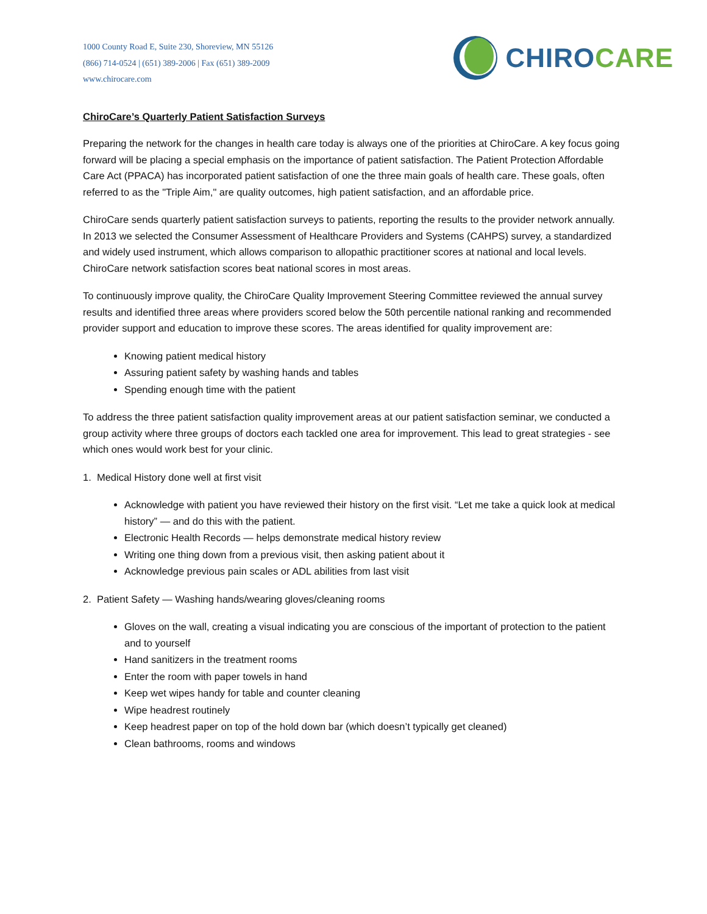1000 County Road E, Suite 230, Shoreview, MN 55126
(866) 714-0524 | (651) 389-2006 | Fax (651) 389-2009
www.chirocare.com
CHIRO CARE
ChiroCare’s Quarterly Patient Satisfaction Surveys
Preparing the network for the changes in health care today is always one of the priorities at ChiroCare. A key focus going forward will be placing a special emphasis on the importance of patient satisfaction. The Patient Protection Affordable Care Act (PPACA) has incorporated patient satisfaction of one the three main goals of health care. These goals, often referred to as the "Triple Aim," are quality outcomes, high patient satisfaction, and an affordable price.
ChiroCare sends quarterly patient satisfaction surveys to patients, reporting the results to the provider network annually. In 2013 we selected the Consumer Assessment of Healthcare Providers and Systems (CAHPS) survey, a standardized and widely used instrument, which allows comparison to allopathic practitioner scores at national and local levels. ChiroCare network satisfaction scores beat national scores in most areas.
To continuously improve quality, the ChiroCare Quality Improvement Steering Committee reviewed the annual survey results and identified three areas where providers scored below the 50th percentile national ranking and recommended provider support and education to improve these scores. The areas identified for quality improvement are:
Knowing patient medical history
Assuring patient safety by washing hands and tables
Spending enough time with the patient
To address the three patient satisfaction quality improvement areas at our patient satisfaction seminar, we conducted a group activity where three groups of doctors each tackled one area for improvement. This lead to great strategies - see which ones would work best for your clinic.
1. Medical History done well at first visit
Acknowledge with patient you have reviewed their history on the first visit. “Let me take a quick look at medical history” — and do this with the patient.
Electronic Health Records — helps demonstrate medical history review
Writing one thing down from a previous visit, then asking patient about it
Acknowledge previous pain scales or ADL abilities from last visit
2. Patient Safety — Washing hands/wearing gloves/cleaning rooms
Gloves on the wall, creating a visual indicating you are conscious of the important of protection to the patient and to yourself
Hand sanitizers in the treatment rooms
Enter the room with paper towels in hand
Keep wet wipes handy for table and counter cleaning
Wipe headrest routinely
Keep headrest paper on top of the hold down bar (which doesn’t typically get cleaned)
Clean bathrooms, rooms and windows